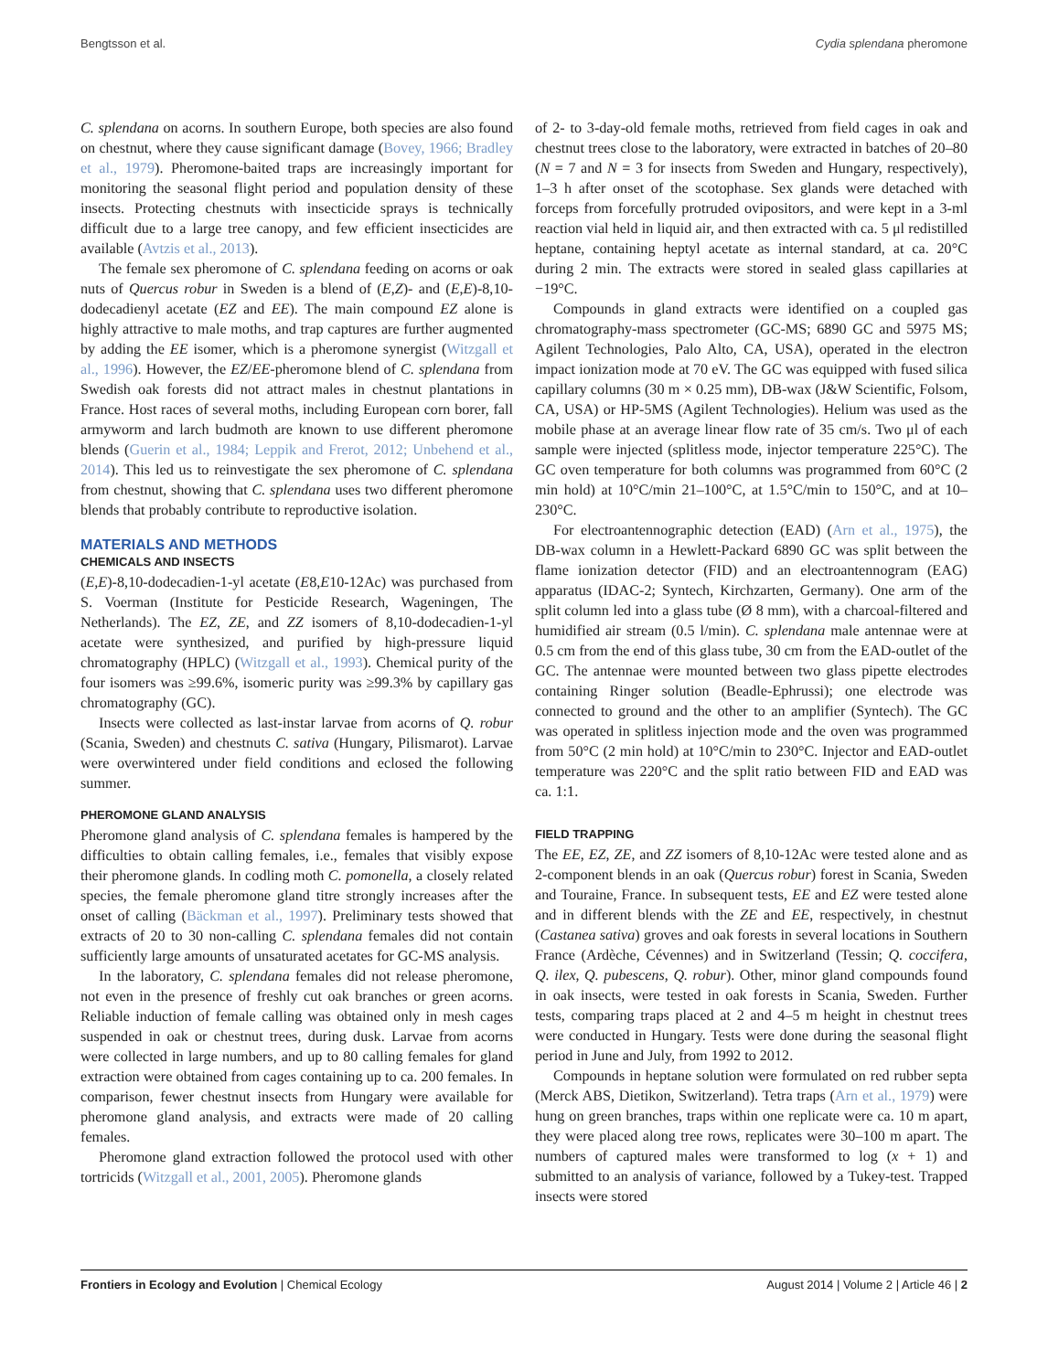Bengtsson et al. Cydia splendana pheromone
C. splendana on acorns. In southern Europe, both species are also found on chestnut, where they cause significant damage (Bovey, 1966; Bradley et al., 1979). Pheromone-baited traps are increasingly important for monitoring the seasonal flight period and population density of these insects. Protecting chestnuts with insecticide sprays is technically difficult due to a large tree canopy, and few efficient insecticides are available (Avtzis et al., 2013).
The female sex pheromone of C. splendana feeding on acorns or oak nuts of Quercus robur in Sweden is a blend of (E,Z)- and (E,E)-8,10-dodecadienyl acetate (EZ and EE). The main compound EZ alone is highly attractive to male moths, and trap captures are further augmented by adding the EE isomer, which is a pheromone synergist (Witzgall et al., 1996). However, the EZ/EE-pheromone blend of C. splendana from Swedish oak forests did not attract males in chestnut plantations in France. Host races of several moths, including European corn borer, fall armyworm and larch budmoth are known to use different pheromone blends (Guerin et al., 1984; Leppik and Frerot, 2012; Unbehend et al., 2014). This led us to reinvestigate the sex pheromone of C. splendana from chestnut, showing that C. splendana uses two different pheromone blends that probably contribute to reproductive isolation.
MATERIALS AND METHODS
CHEMICALS AND INSECTS
(E,E)-8,10-dodecadien-1-yl acetate (E8,E10-12Ac) was purchased from S. Voerman (Institute for Pesticide Research, Wageningen, The Netherlands). The EZ, ZE, and ZZ isomers of 8,10-dodecadien-1-yl acetate were synthesized, and purified by high-pressure liquid chromatography (HPLC) (Witzgall et al., 1993). Chemical purity of the four isomers was ≥99.6%, isomeric purity was ≥99.3% by capillary gas chromatography (GC).
Insects were collected as last-instar larvae from acorns of Q. robur (Scania, Sweden) and chestnuts C. sativa (Hungary, Pilismarot). Larvae were overwintered under field conditions and eclosed the following summer.
PHEROMONE GLAND ANALYSIS
Pheromone gland analysis of C. splendana females is hampered by the difficulties to obtain calling females, i.e., females that visibly expose their pheromone glands. In codling moth C. pomonella, a closely related species, the female pheromone gland titre strongly increases after the onset of calling (Bäckman et al., 1997). Preliminary tests showed that extracts of 20 to 30 non-calling C. splendana females did not contain sufficiently large amounts of unsaturated acetates for GC-MS analysis.
In the laboratory, C. splendana females did not release pheromone, not even in the presence of freshly cut oak branches or green acorns. Reliable induction of female calling was obtained only in mesh cages suspended in oak or chestnut trees, during dusk. Larvae from acorns were collected in large numbers, and up to 80 calling females for gland extraction were obtained from cages containing up to ca. 200 females. In comparison, fewer chestnut insects from Hungary were available for pheromone gland analysis, and extracts were made of 20 calling females.
Pheromone gland extraction followed the protocol used with other tortricids (Witzgall et al., 2001, 2005). Pheromone glands
of 2- to 3-day-old female moths, retrieved from field cages in oak and chestnut trees close to the laboratory, were extracted in batches of 20–80 (N = 7 and N = 3 for insects from Sweden and Hungary, respectively), 1–3 h after onset of the scotophase. Sex glands were detached with forceps from forcefully protruded ovipositors, and were kept in a 3-ml reaction vial held in liquid air, and then extracted with ca. 5 μl redistilled heptane, containing heptyl acetate as internal standard, at ca. 20°C during 2 min. The extracts were stored in sealed glass capillaries at −19°C.
Compounds in gland extracts were identified on a coupled gas chromatography-mass spectrometer (GC-MS; 6890 GC and 5975 MS; Agilent Technologies, Palo Alto, CA, USA), operated in the electron impact ionization mode at 70 eV. The GC was equipped with fused silica capillary columns (30 m × 0.25 mm), DB-wax (J&W Scientific, Folsom, CA, USA) or HP-5MS (Agilent Technologies). Helium was used as the mobile phase at an average linear flow rate of 35 cm/s. Two μl of each sample were injected (splitless mode, injector temperature 225°C). The GC oven temperature for both columns was programmed from 60°C (2 min hold) at 10°C/min 21–100°C, at 1.5°C/min to 150°C, and at 10–230°C.
For electroantennographic detection (EAD) (Arn et al., 1975), the DB-wax column in a Hewlett-Packard 6890 GC was split between the flame ionization detector (FID) and an electroantennogram (EAG) apparatus (IDAC-2; Syntech, Kirchzarten, Germany). One arm of the split column led into a glass tube (Ø 8 mm), with a charcoal-filtered and humidified air stream (0.5 l/min). C. splendana male antennae were at 0.5 cm from the end of this glass tube, 30 cm from the EAD-outlet of the GC. The antennae were mounted between two glass pipette electrodes containing Ringer solution (Beadle-Ephrussi); one electrode was connected to ground and the other to an amplifier (Syntech). The GC was operated in splitless injection mode and the oven was programmed from 50°C (2 min hold) at 10°C/min to 230°C. Injector and EAD-outlet temperature was 220°C and the split ratio between FID and EAD was ca. 1:1.
FIELD TRAPPING
The EE, EZ, ZE, and ZZ isomers of 8,10-12Ac were tested alone and as 2-component blends in an oak (Quercus robur) forest in Scania, Sweden and Touraine, France. In subsequent tests, EE and EZ were tested alone and in different blends with the ZE and EE, respectively, in chestnut (Castanea sativa) groves and oak forests in several locations in Southern France (Ardèche, Cévennes) and in Switzerland (Tessin; Q. coccifera, Q. ilex, Q. pubescens, Q. robur). Other, minor gland compounds found in oak insects, were tested in oak forests in Scania, Sweden. Further tests, comparing traps placed at 2 and 4–5 m height in chestnut trees were conducted in Hungary. Tests were done during the seasonal flight period in June and July, from 1992 to 2012.
Compounds in heptane solution were formulated on red rubber septa (Merck ABS, Dietikon, Switzerland). Tetra traps (Arn et al., 1979) were hung on green branches, traps within one replicate were ca. 10 m apart, they were placed along tree rows, replicates were 30–100 m apart. The numbers of captured males were transformed to log (x + 1) and submitted to an analysis of variance, followed by a Tukey-test. Trapped insects were stored
Frontiers in Ecology and Evolution | Chemical Ecology August 2014 | Volume 2 | Article 46 | 2